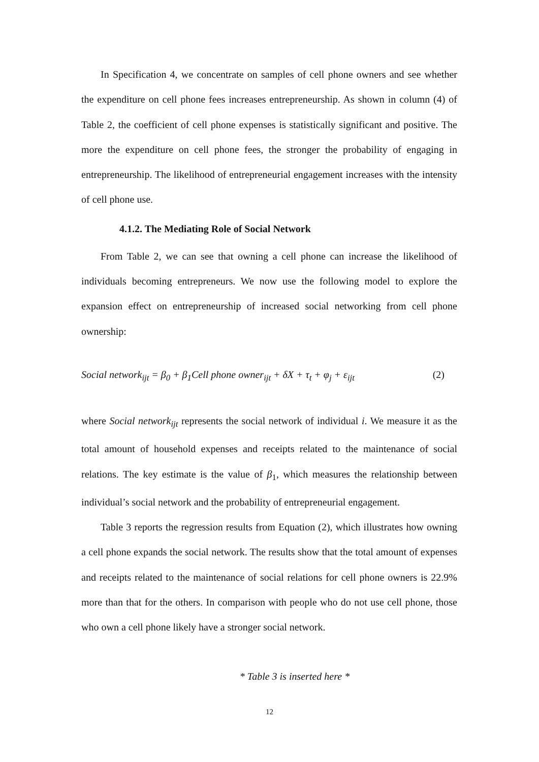In Specification 4, we concentrate on samples of cell phone owners and see whether the expenditure on cell phone fees increases entrepreneurship. As shown in column (4) of Table 2, the coefficient of cell phone expenses is statistically significant and positive. The more the expenditure on cell phone fees, the stronger the probability of engaging in entrepreneurship. The likelihood of entrepreneurial engagement increases with the intensity of cell phone use.
4.1.2. The Mediating Role of Social Network
From Table 2, we can see that owning a cell phone can increase the likelihood of individuals becoming entrepreneurs. We now use the following model to explore the expansion effect on entrepreneurship of increased social networking from cell phone ownership:
Social network<sub>ijt</sub> = β<sub>0</sub> + β<sub>1</sub>Cell phone owner<sub>ijt</sub> + δX + τ<sub>t</sub> + φ<sub>j</sub> + ε<sub>ijt</sub> (2)
where Social network<sub>ijt</sub> represents the social network of individual i. We measure it as the total amount of household expenses and receipts related to the maintenance of social relations. The key estimate is the value of β<sub>1</sub>, which measures the relationship between individual’s social network and the probability of entrepreneurial engagement.
Table 3 reports the regression results from Equation (2), which illustrates how owning a cell phone expands the social network. The results show that the total amount of expenses and receipts related to the maintenance of social relations for cell phone owners is 22.9% more than that for the others. In comparison with people who do not use cell phone, those who own a cell phone likely have a stronger social network.
* Table 3 is inserted here *
12